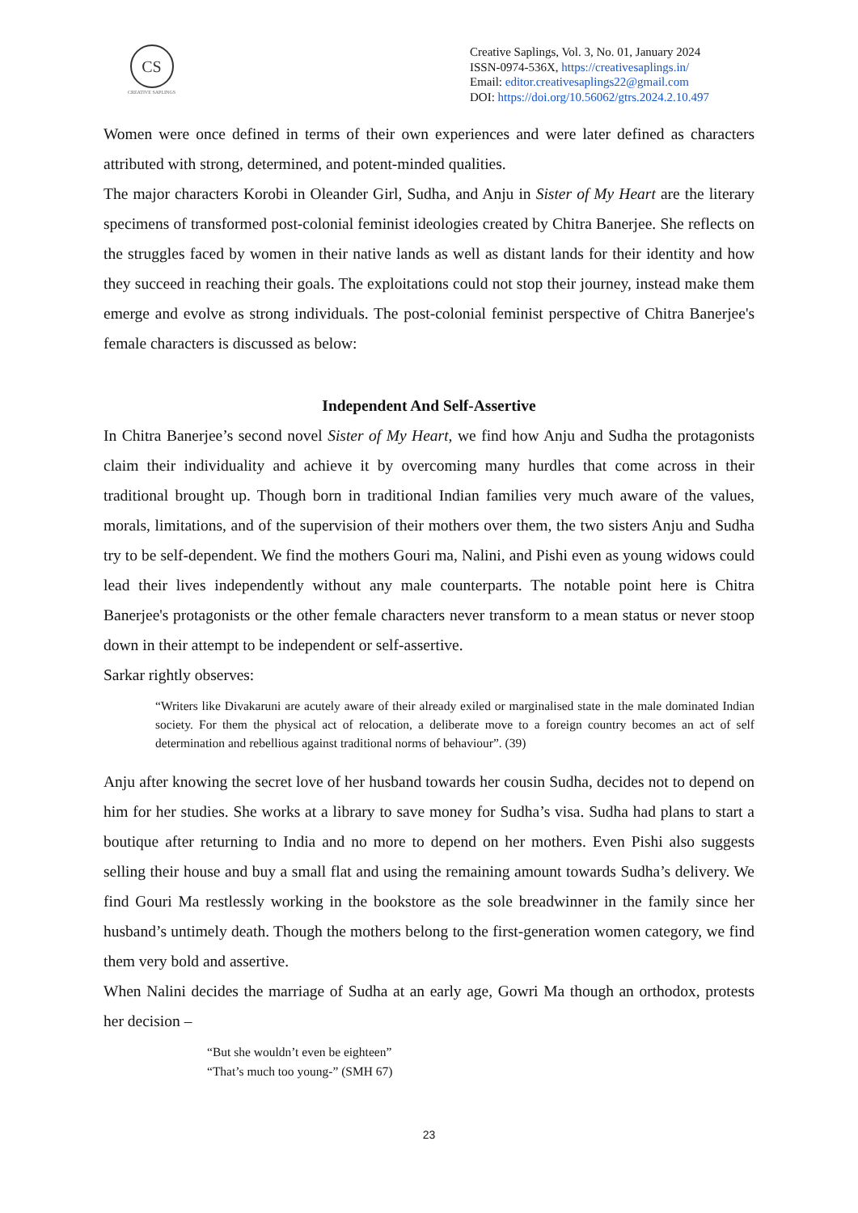CS
CREATIVE SAPLINGS
Creative Saplings, Vol. 3, No. 01, January 2024
ISSN-0974-536X, https://creativesaplings.in/
Email: editor.creativesaplings22@gmail.com
DOI: https://doi.org/10.56062/gtrs.2024.2.10.497
Women were once defined in terms of their own experiences and were later defined as characters attributed with strong, determined, and potent-minded qualities.
The major characters Korobi in Oleander Girl, Sudha, and Anju in Sister of My Heart are the literary specimens of transformed post-colonial feminist ideologies created by Chitra Banerjee. She reflects on the struggles faced by women in their native lands as well as distant lands for their identity and how they succeed in reaching their goals. The exploitations could not stop their journey, instead make them emerge and evolve as strong individuals. The post-colonial feminist perspective of Chitra Banerjee's female characters is discussed as below:
Independent And Self-Assertive
In Chitra Banerjee’s second novel Sister of My Heart, we find how Anju and Sudha the protagonists claim their individuality and achieve it by overcoming many hurdles that come across in their traditional brought up. Though born in traditional Indian families very much aware of the values, morals, limitations, and of the supervision of their mothers over them, the two sisters Anju and Sudha try to be self-dependent. We find the mothers Gouri ma, Nalini, and Pishi even as young widows could lead their lives independently without any male counterparts. The notable point here is Chitra Banerjee's protagonists or the other female characters never transform to a mean status or never stoop down in their attempt to be independent or self-assertive.
Sarkar rightly observes:
“Writers like Divakaruni are acutely aware of their already exiled or marginalised state in the male dominated Indian society. For them the physical act of relocation, a deliberate move to a foreign country becomes an act of self determination and rebellious against traditional norms of behaviour”. (39)
Anju after knowing the secret love of her husband towards her cousin Sudha, decides not to depend on him for her studies. She works at a library to save money for Sudha’s visa. Sudha had plans to start a boutique after returning to India and no more to depend on her mothers. Even Pishi also suggests selling their house and buy a small flat and using the remaining amount towards Sudha’s delivery. We find Gouri Ma restlessly working in the bookstore as the sole breadwinner in the family since her husband’s untimely death. Though the mothers belong to the first-generation women category, we find them very bold and assertive.
When Nalini decides the marriage of Sudha at an early age, Gowri Ma though an orthodox, protests her decision –
“But she wouldn’t even be eighteen”
“That’s much too young-” (SMH 67)
23